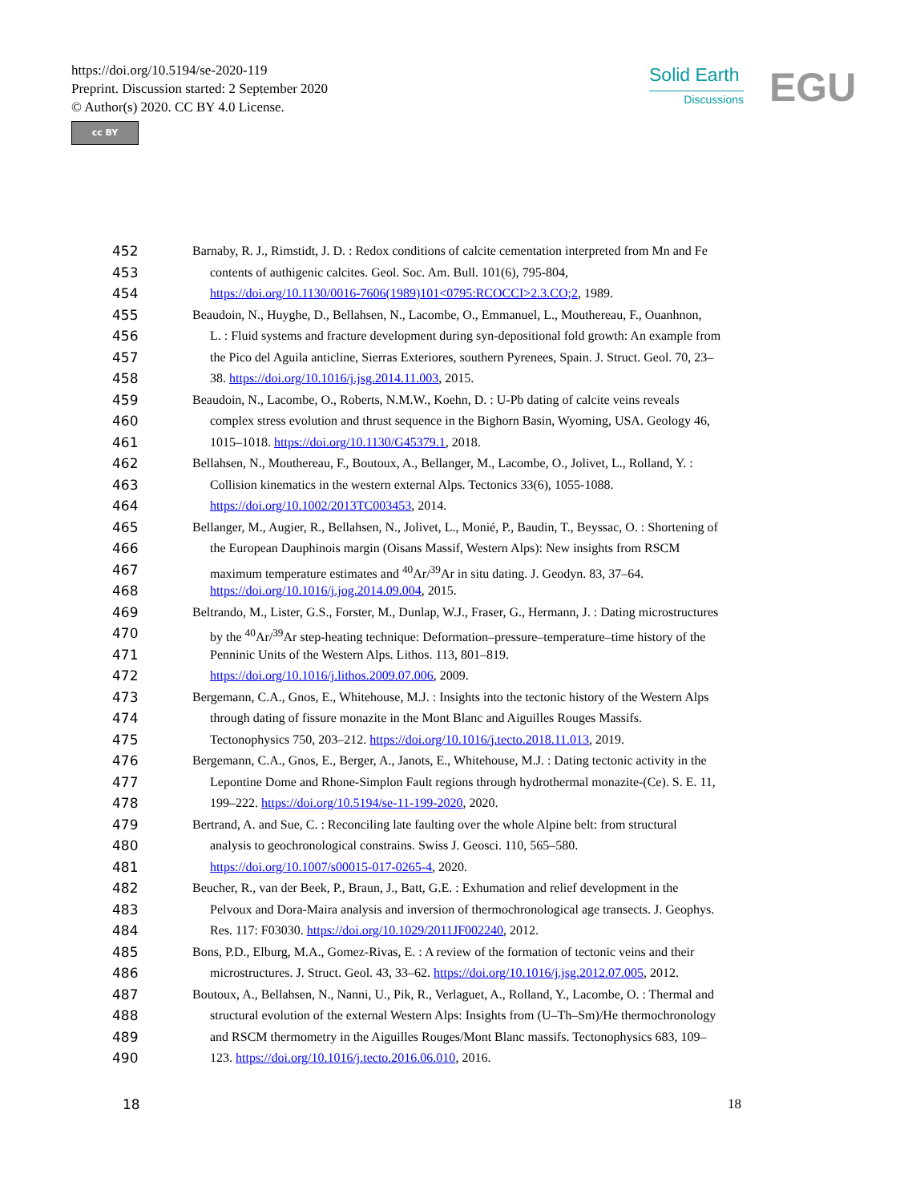https://doi.org/10.5194/se-2020-119
Preprint. Discussion started: 2 September 2020
© Author(s) 2020. CC BY 4.0 License.
cc BY
Solid Earth
Discussions
EGU
452 Barnaby, R. J., Rimstidt, J. D. : Redox conditions of calcite cementation interpreted from Mn and Fe
453 contents of authigenic calcites. Geol. Soc. Am. Bull. 101(6), 795-804,
454 https://doi.org/10.1130/0016-7606(1989)101<0795:RCOCCI>2.3.CO;2, 1989.
455 Beaudoin, N., Huyghe, D., Bellahsen, N., Lacombe, O., Emmanuel, L., Mouthereau, F., Ouanhnon,
456 L. : Fluid systems and fracture development during syn-depositional fold growth: An example from
457 the Pico del Aguila anticline, Sierras Exteriores, southern Pyrenees, Spain. J. Struct. Geol. 70, 23–
458 38. https://doi.org/10.1016/j.jsg.2014.11.003, 2015.
459 Beaudoin, N., Lacombe, O., Roberts, N.M.W., Koehn, D. : U-Pb dating of calcite veins reveals
460 complex stress evolution and thrust sequence in the Bighorn Basin, Wyoming, USA. Geology 46,
461 1015–1018. https://doi.org/10.1130/G45379.1, 2018.
462 Bellahsen, N., Mouthereau, F., Boutoux, A., Bellanger, M., Lacombe, O., Jolivet, L., Rolland, Y. :
463 Collision kinematics in the western external Alps. Tectonics 33(6), 1055-1088.
464 https://doi.org/10.1002/2013TC003453, 2014.
465 Bellanger, M., Augier, R., Bellahsen, N., Jolivet, L., Monié, P., Baudin, T., Beyssac, O. : Shortening of
466 the European Dauphinois margin (Oisans Massif, Western Alps): New insights from RSCM
467 maximum temperature estimates and <sup>40</sup>Ar/<sup>39</sup>Ar in situ dating. J. Geodyn. 83, 37–64.
468 https://doi.org/10.1016/j.jog.2014.09.004, 2015.
469 Beltrando, M., Lister, G.S., Forster, M., Dunlap, W.J., Fraser, G., Hermann, J. : Dating microstructures
470 by the <sup>40</sup>Ar/<sup>39</sup>Ar step-heating technique: Deformation–pressure–temperature–time history of the
471 Penninic Units of the Western Alps. Lithos. 113, 801–819.
472 https://doi.org/10.1016/j.lithos.2009.07.006, 2009.
473 Bergemann, C.A., Gnos, E., Whitehouse, M.J. : Insights into the tectonic history of the Western Alps
474 through dating of fissure monazite in the Mont Blanc and Aiguilles Rouges Massifs.
475 Tectonophysics 750, 203–212. https://doi.org/10.1016/j.tecto.2018.11.013, 2019.
476 Bergemann, C.A., Gnos, E., Berger, A., Janots, E., Whitehouse, M.J. : Dating tectonic activity in the
477 Lepontine Dome and Rhone-Simplon Fault regions through hydrothermal monazite-(Ce). S. E. 11,
478 199–222. https://doi.org/10.5194/se-11-199-2020, 2020.
479 Bertrand, A. and Sue, C. : Reconciling late faulting over the whole Alpine belt: from structural
480 analysis to geochronological constrains. Swiss J. Geosci. 110, 565–580.
481 https://doi.org/10.1007/s00015-017-0265-4, 2020.
482 Beucher, R., van der Beek, P., Braun, J., Batt, G.E. : Exhumation and relief development in the
483 Pelvoux and Dora-Maira analysis and inversion of thermochronological age transects. J. Geophys.
484 Res. 117: F03030. https://doi.org/10.1029/2011JF002240, 2012.
485 Bons, P.D., Elburg, M.A., Gomez-Rivas, E. : A review of the formation of tectonic veins and their
486 microstructures. J. Struct. Geol. 43, 33–62. https://doi.org/10.1016/j.jsg.2012.07.005, 2012.
487 Boutoux, A., Bellahsen, N., Nanni, U., Pik, R., Verlaguet, A., Rolland, Y., Lacombe, O. : Thermal and
488 structural evolution of the external Western Alps: Insights from (U–Th–Sm)/He thermochronology
489 and RSCM thermometry in the Aiguilles Rouges/Mont Blanc massifs. Tectonophysics 683, 109–
490 123. https://doi.org/10.1016/j.tecto.2016.06.010, 2016.
18 18